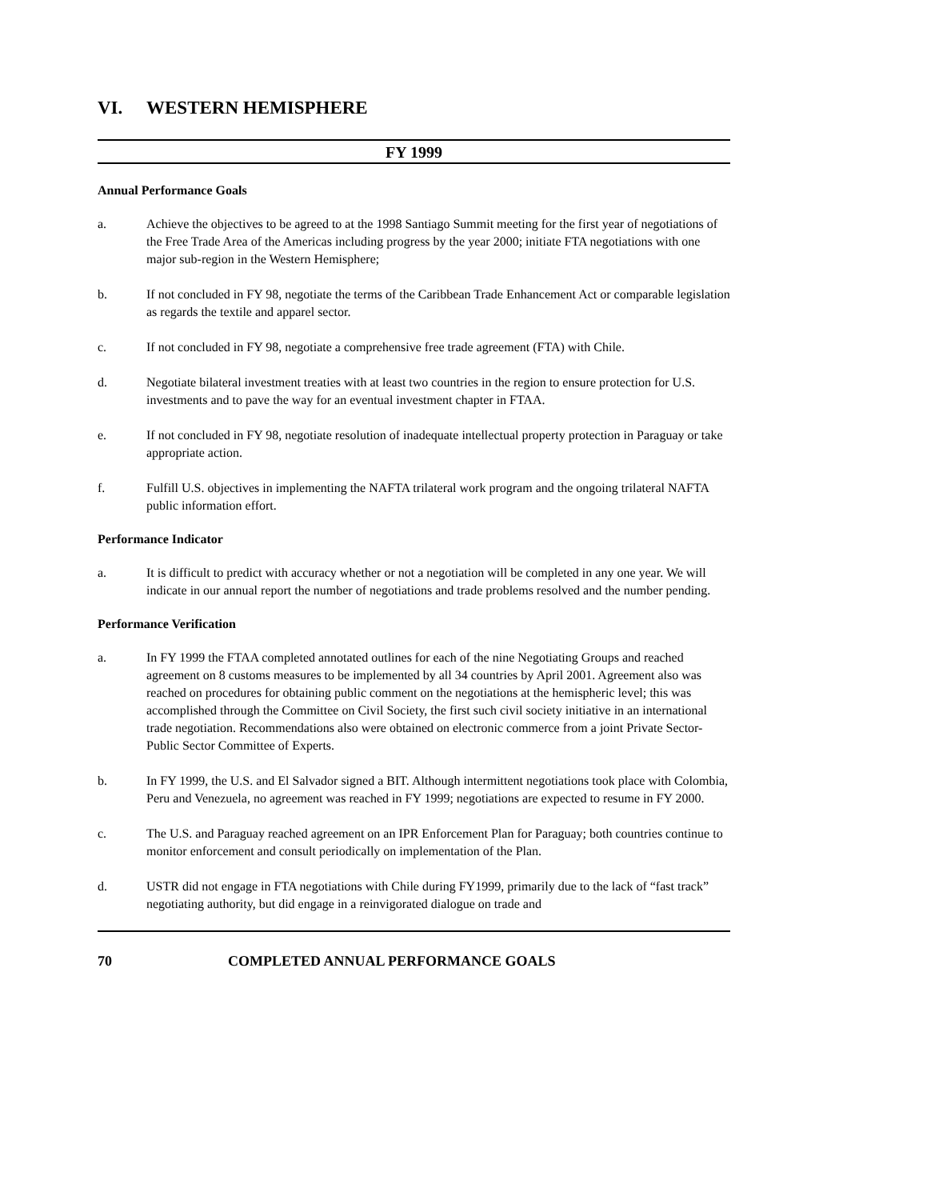VI. WESTERN HEMISPHERE
FY 1999
Annual Performance Goals
a. Achieve the objectives to be agreed to at the 1998 Santiago Summit meeting for the first year of negotiations of the Free Trade Area of the Americas including progress by the year 2000; initiate FTA negotiations with one major sub-region in the Western Hemisphere;
b. If not concluded in FY 98, negotiate the terms of the Caribbean Trade Enhancement Act or comparable legislation as regards the textile and apparel sector.
c. If not concluded in FY 98, negotiate a comprehensive free trade agreement (FTA) with Chile.
d. Negotiate bilateral investment treaties with at least two countries in the region to ensure protection for U.S. investments and to pave the way for an eventual investment chapter in FTAA.
e. If not concluded in FY 98, negotiate resolution of inadequate intellectual property protection in Paraguay or take appropriate action.
f. Fulfill U.S. objectives in implementing the NAFTA trilateral work program and the ongoing trilateral NAFTA public information effort.
Performance Indicator
a. It is difficult to predict with accuracy whether or not a negotiation will be completed in any one year. We will indicate in our annual report the number of negotiations and trade problems resolved and the number pending.
Performance Verification
a. In FY 1999 the FTAA completed annotated outlines for each of the nine Negotiating Groups and reached agreement on 8 customs measures to be implemented by all 34 countries by April 2001. Agreement also was reached on procedures for obtaining public comment on the negotiations at the hemispheric level; this was accomplished through the Committee on Civil Society, the first such civil society initiative in an international trade negotiation. Recommendations also were obtained on electronic commerce from a joint Private Sector-Public Sector Committee of Experts.
b. In FY 1999, the U.S. and El Salvador signed a BIT. Although intermittent negotiations took place with Colombia, Peru and Venezuela, no agreement was reached in FY 1999; negotiations are expected to resume in FY 2000.
c. The U.S. and Paraguay reached agreement on an IPR Enforcement Plan for Paraguay; both countries continue to monitor enforcement and consult periodically on implementation of the Plan.
d. USTR did not engage in FTA negotiations with Chile during FY1999, primarily due to the lack of “fast track” negotiating authority, but did engage in a reinvigorated dialogue on trade and
70 COMPLETED ANNUAL PERFORMANCE GOALS